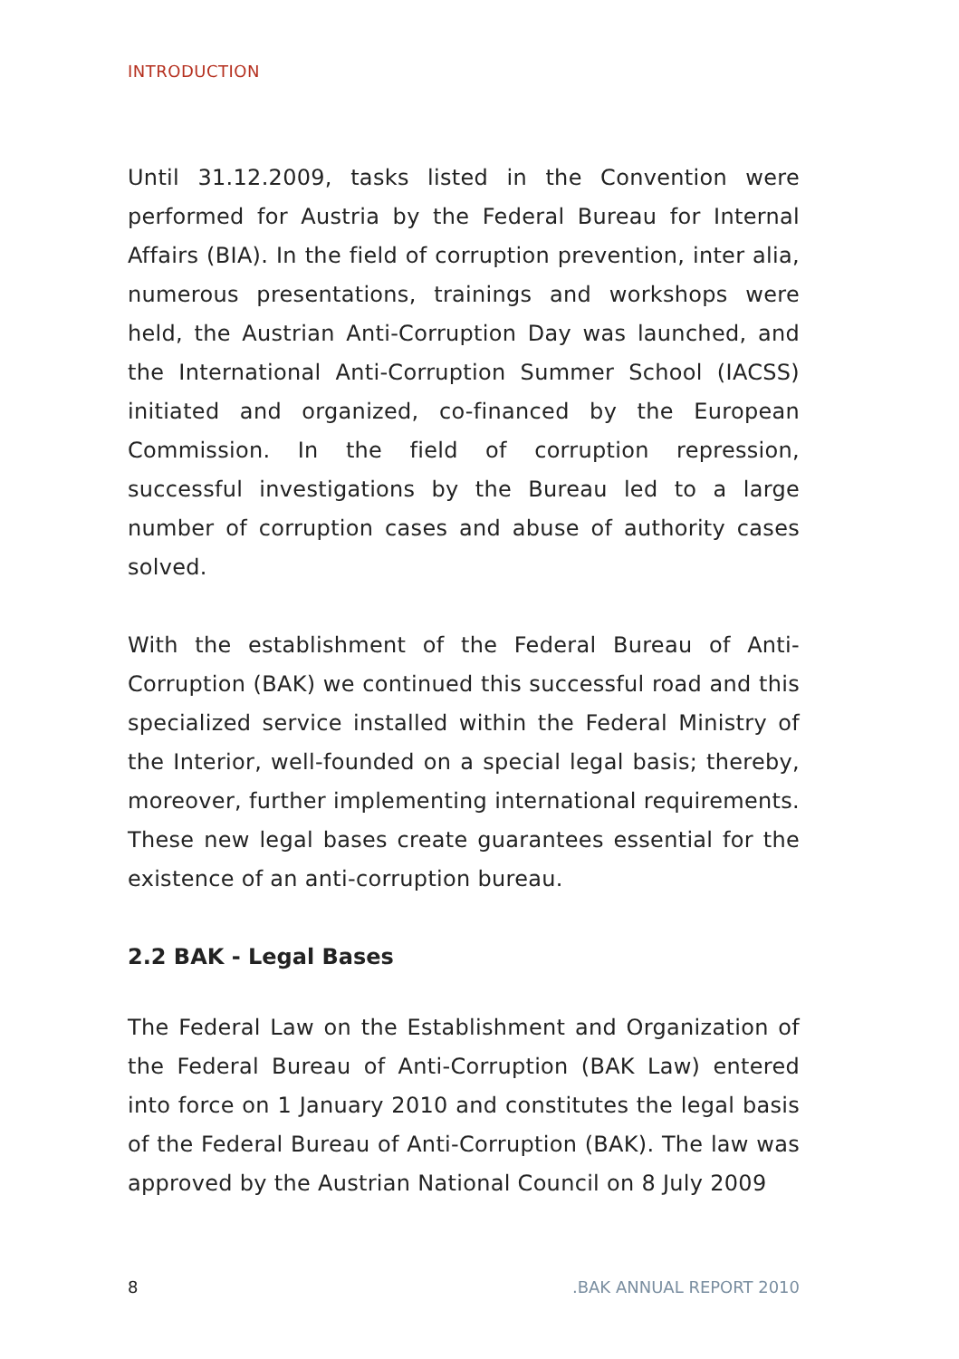INTRODUCTION
Until 31.12.2009, tasks listed in the Convention were performed for Austria by the Federal Bureau for Internal Affairs (BIA). In the field of corruption prevention, inter alia, numerous presentations, trainings and workshops were held, the Austrian Anti-Corruption Day was launched, and the International Anti-Corruption Summer School (IACSS) initiated and organized, co-financed by the European Commission. In the field of corruption repression, successful investigations by the Bureau led to a large number of corruption cases and abuse of authority cases solved.
With the establishment of the Federal Bureau of Anti-Corruption (BAK) we continued this successful road and this specialized service installed within the Federal Ministry of the Interior, well-founded on a special legal basis; thereby, moreover, further implementing international requirements. These new legal bases create guarantees essential for the existence of an anti-corruption bureau.
2.2 BAK - Legal Bases
The Federal Law on the Establishment and Organization of the Federal Bureau of Anti-Corruption (BAK Law) entered into force on 1 January 2010 and constitutes the legal basis of the Federal Bureau of Anti-Corruption (BAK). The law was approved by the Austrian National Council on 8 July 2009
8 .BAK ANNUAL REPORT 2010